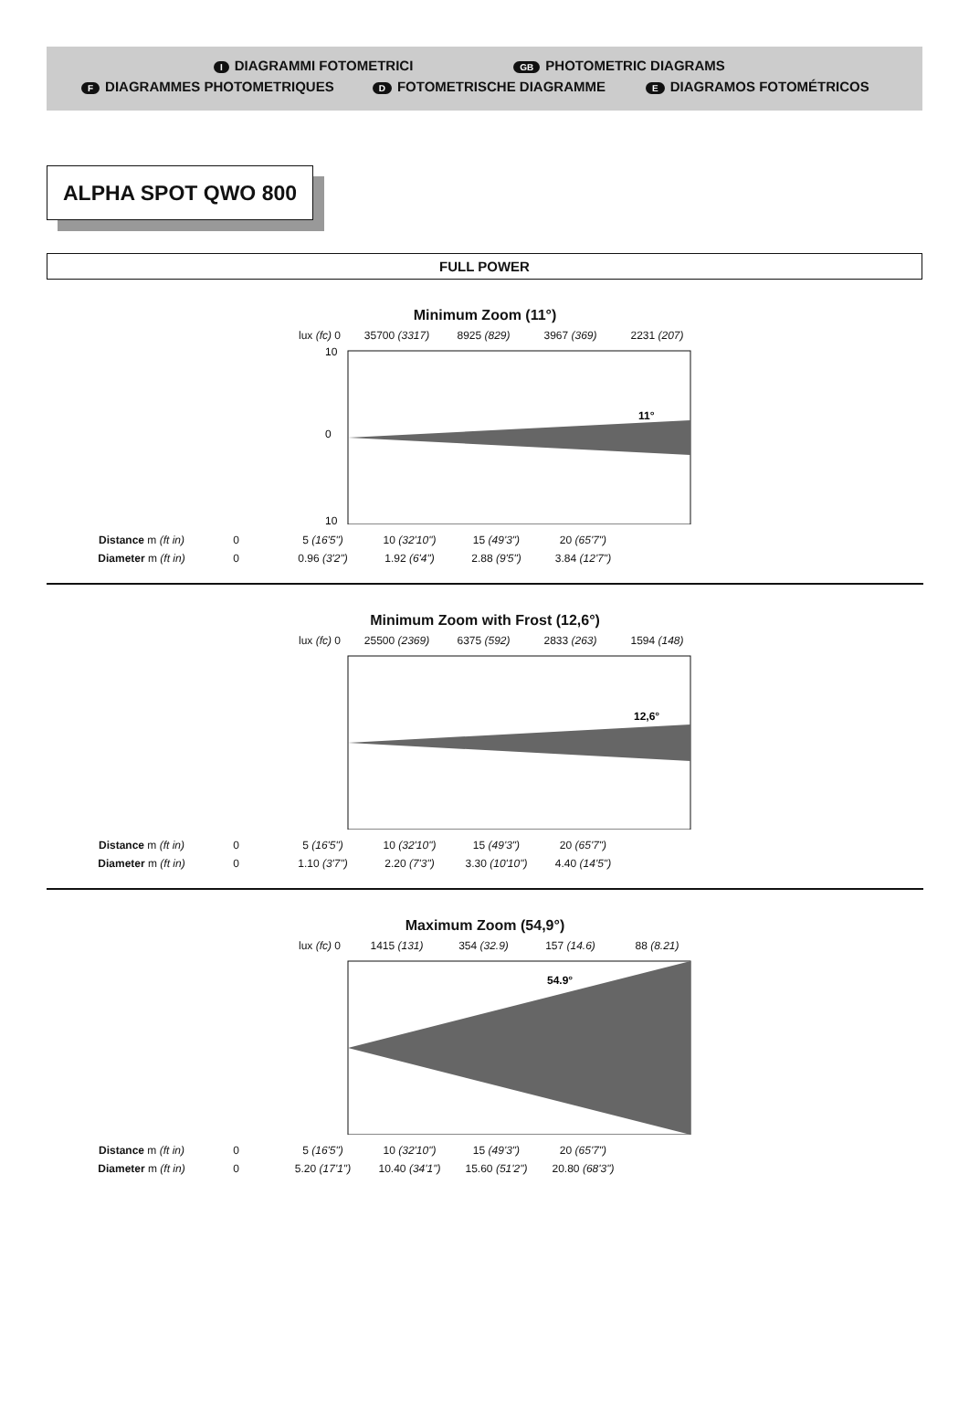I DIAGRAMMI FOTOMETRICI GB PHOTOMETRIC DIAGRAMS
F DIAGRAMMES PHOTOMETRIQUES D FOTOMETRISCHE DIAGRAMME E DIAGRAMOS FOTOMÉTRICOS
ALPHA SPOT QWO 800
FULL POWER
Minimum Zoom (11°)
lux (fc) 0 35700 (3317) 8925 (829) 3967 (369) 2231 (207)
11°
10
0
10
Distance m (ft in) 0 5 (16'5") 10 (32'10") 15 (49'3") 20 (65'7")
Diameter m (ft in) 0 0.96 (3'2") 1.92 (6'4") 2.88 (9'5") 3.84 (12'7")
Minimum Zoom with Frost (12,6°)
lux (fc) 0 25500 (2369) 6375 (592) 2833 (263) 1594 (148)
12,6°
Distance m (ft in) 0 5 (16'5") 10 (32'10") 15 (49'3") 20 (65'7")
Diameter m (ft in) 0 1.10 (3'7") 2.20 (7'3") 3.30 (10'10") 4.40 (14'5")
Maximum Zoom (54,9°)
lux (fc) 0 1415 (131) 354 (32.9) 157 (14.6) 88 (8.21)
54.9°
Distance m (ft in) 0 5 (16'5") 10 (32'10") 15 (49'3") 20 (65'7")
Diameter m (ft in) 0 5.20 (17'1") 10.40 (34'1") 15.60 (51'2") 20.80 (68'3")